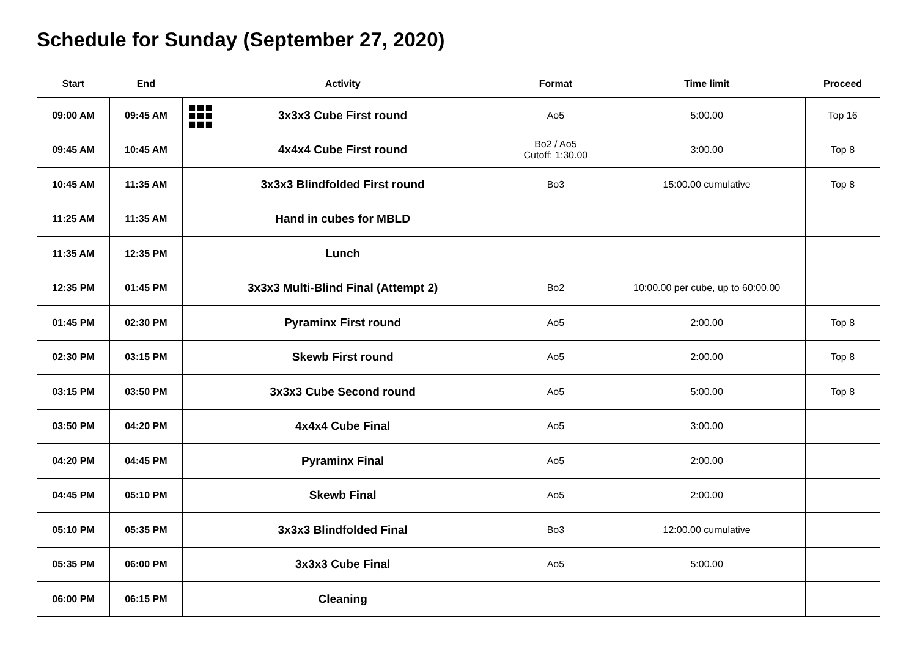Schedule for Sunday (September 27, 2020)
| Start | End | Activity | Format | Time limit | Proceed |
| --- | --- | --- | --- | --- | --- |
| 09:00 AM | 09:45 AM | 3x3x3 Cube First round | Ao5 | 5:00.00 | Top 16 |
| 09:45 AM | 10:45 AM | 4x4x4 Cube First round | Bo2 / Ao5 Cutoff: 1:30.00 | 3:00.00 | Top 8 |
| 10:45 AM | 11:35 AM | 3x3x3 Blindfolded First round | Bo3 | 15:00.00 cumulative | Top 8 |
| 11:25 AM | 11:35 AM | Hand in cubes for MBLD | | | |
| 11:35 AM | 12:35 PM | Lunch | | | |
| 12:35 PM | 01:45 PM | 3x3x3 Multi-Blind Final (Attempt 2) | Bo2 | 10:00.00 per cube, up to 60:00.00 | |
| 01:45 PM | 02:30 PM | Pyraminx First round | Ao5 | 2:00.00 | Top 8 |
| 02:30 PM | 03:15 PM | Skewb First round | Ao5 | 2:00.00 | Top 8 |
| 03:15 PM | 03:50 PM | 3x3x3 Cube Second round | Ao5 | 5:00.00 | Top 8 |
| 03:50 PM | 04:20 PM | 4x4x4 Cube Final | Ao5 | 3:00.00 | |
| 04:20 PM | 04:45 PM | Pyraminx Final | Ao5 | 2:00.00 | |
| 04:45 PM | 05:10 PM | Skewb Final | Ao5 | 2:00.00 | |
| 05:10 PM | 05:35 PM | 3x3x3 Blindfolded Final | Bo3 | 12:00.00 cumulative | |
| 05:35 PM | 06:00 PM | 3x3x3 Cube Final | Ao5 | 5:00.00 | |
| 06:00 PM | 06:15 PM | Cleaning | | | |